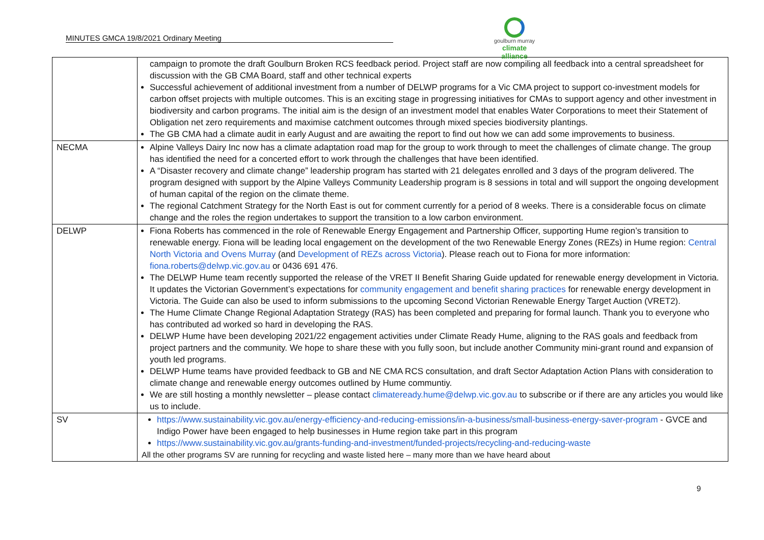MINUTES GMCA 19/8/2021 Ordinary Meeting
goulburn murray
climate alliance
| | campaign to promote the draft Goulburn Broken RCS feedback period. Project staff are now compiling all feedback into a central spreadsheet for discussion with the GB CMA Board, staff and other technical experts Successful achievement of additional investment from a number of DELWP programs for a Vic CMA project to support co-investment models for carbon offset projects with multiple outcomes. This is an exciting stage in progressing initiatives for CMAs to support agency and other investment in biodiversity and carbon programs. The initial aim is the design of an investment model that enables Water Corporations to meet their Statement of Obligation net zero requirements and maximise catchment outcomes through mixed species biodiversity plantings. The GB CMA had a climate audit in early August and are awaiting the report to find out how we can add some improvements to business. |
| NECMA | Alpine Valleys Dairy Inc now has a climate adaptation road map for the group to work through to meet the challenges of climate change. The group has identified the need for a concerted effort to work through the challenges that have been identified. A “Disaster recovery and climate change” leadership program has started with 21 delegates enrolled and 3 days of the program delivered. The program designed with support by the Alpine Valleys Community Leadership program is 8 sessions in total and will support the ongoing development of human capital of the region on the climate theme. The regional Catchment Strategy for the North East is out for comment currently for a period of 8 weeks. There is a considerable focus on climate change and the roles the region undertakes to support the transition to a low carbon environment. |
| DELWP | Fiona Roberts has commenced in the role of Renewable Energy Engagement and Partnership Officer, supporting Hume region’s transition to renewable energy. Fiona will be leading local engagement on the development of the two Renewable Energy Zones (REZs) in Hume region: Central North Victoria and Ovens Murray (and Development of REZs across Victoria ). Please reach out to Fiona for more information: fiona.roberts@delwp.vic.gov.au or 0436 691 476. The DELWP Hume team recently supported the release of the VRET II Benefit Sharing Guide updated for renewable energy development in Victoria. It updates the Victorian Government’s expectations for community engagement and benefit sharing practices for renewable energy development in Victoria. The Guide can also be used to inform submissions to the upcoming Second Victorian Renewable Energy Target Auction (VRET2). The Hume Climate Change Regional Adaptation Strategy (RAS) has been completed and preparing for formal launch. Thank you to everyone who has contributed ad worked so hard in developing the RAS. DELWP Hume have been developing 2021/22 engagement activities under Climate Ready Hume, aligning to the RAS goals and feedback from project partners and the community. We hope to share these with you fully soon, but include another Community mini-grant round and expansion of youth led programs. DELWP Hume teams have provided feedback to GB and NE CMA RCS consultation, and draft Sector Adaptation Action Plans with consideration to climate change and renewable energy outcomes outlined by Hume communtiy. We are still hosting a monthly newsletter – please contact climateready.hume@delwp.vic.gov.au to subscribe or if there are any articles you would like us to include. |
| SV | https://www.sustainability.vic.gov.au/energy-efficiency-and-reducing-emissions/in-a-business/small-business-energy-saver-program - GVCE and Indigo Power have been engaged to help businesses in Hume region take part in this program https://www.sustainability.vic.gov.au/grants-funding-and-investment/funded-projects/recycling-and-reducing-waste All the other programs SV are running for recycling and waste listed here – many more than we have heard about |
9